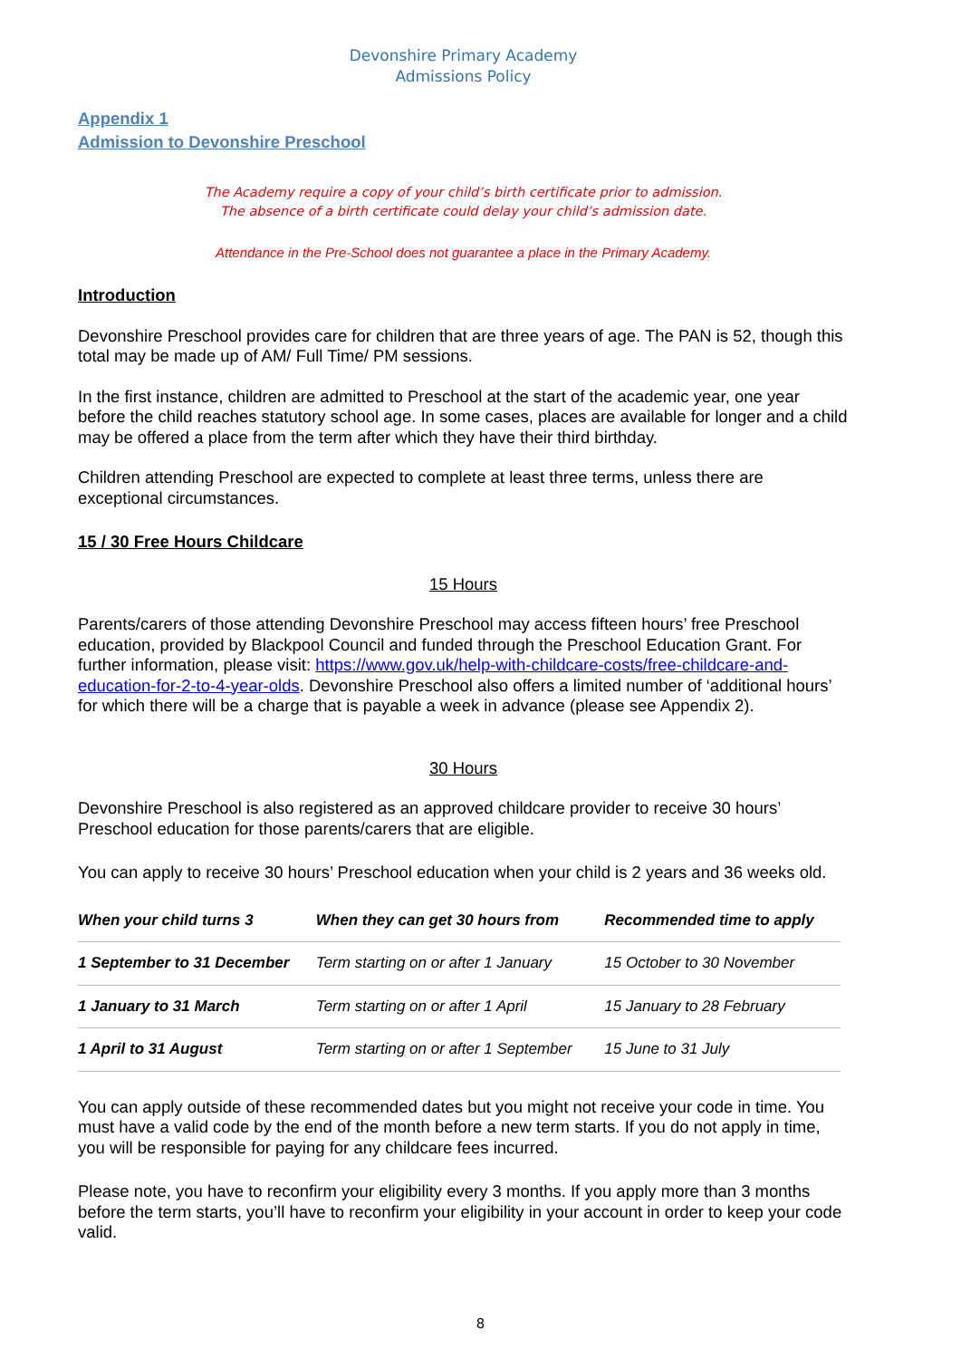Devonshire Primary Academy
Admissions Policy
Appendix 1
Admission to Devonshire Preschool
The Academy require a copy of your child’s birth certificate prior to admission.
The absence of a birth certificate could delay your child’s admission date.
Attendance in the Pre-School does not guarantee a place in the Primary Academy.
Introduction
Devonshire Preschool provides care for children that are three years of age. The PAN is 52, though this total may be made up of AM/ Full Time/ PM sessions.
In the first instance, children are admitted to Preschool at the start of the academic year, one year before the child reaches statutory school age. In some cases, places are available for longer and a child may be offered a place from the term after which they have their third birthday.
Children attending Preschool are expected to complete at least three terms, unless there are exceptional circumstances.
15 / 30 Free Hours Childcare
15 Hours
Parents/carers of those attending Devonshire Preschool may access fifteen hours’ free Preschool education, provided by Blackpool Council and funded through the Preschool Education Grant. For further information, please visit: https://www.gov.uk/help-with-childcare-costs/free-childcare-and-education-for-2-to-4-year-olds. Devonshire Preschool also offers a limited number of ‘additional hours’ for which there will be a charge that is payable a week in advance (please see Appendix 2).
30 Hours
Devonshire Preschool is also registered as an approved childcare provider to receive 30 hours’ Preschool education for those parents/carers that are eligible.
You can apply to receive 30 hours’ Preschool education when your child is 2 years and 36 weeks old.
| When your child turns 3 | When they can get 30 hours from | Recommended time to apply |
| --- | --- | --- |
| 1 September to 31 December | Term starting on or after 1 January | 15 October to 30 November |
| 1 January to 31 March | Term starting on or after 1 April | 15 January to 28 February |
| 1 April to 31 August | Term starting on or after 1 September | 15 June to 31 July |
You can apply outside of these recommended dates but you might not receive your code in time. You must have a valid code by the end of the month before a new term starts. If you do not apply in time, you will be responsible for paying for any childcare fees incurred.
Please note, you have to reconfirm your eligibility every 3 months. If you apply more than 3 months before the term starts, you’ll have to reconfirm your eligibility in your account in order to keep your code valid.
8